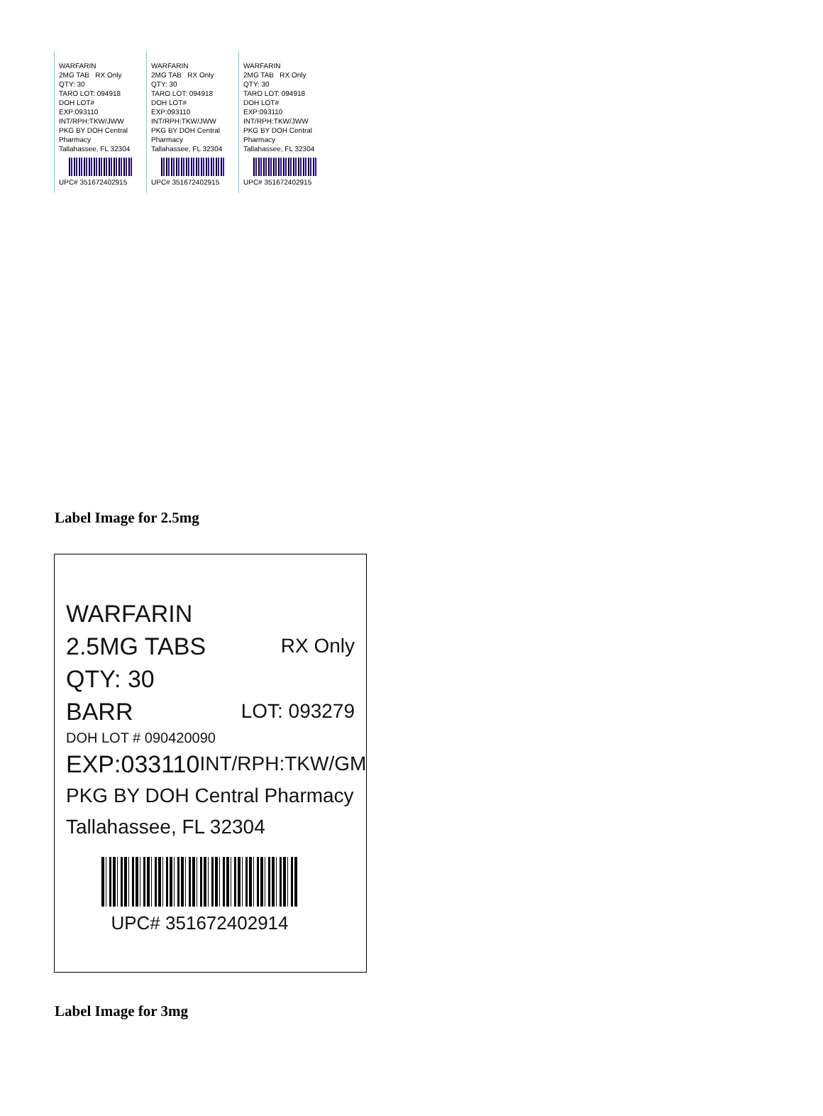WARFARIN
2MG TAB RX Only
QTY: 30
TARO LOT: 094918
DOH LOT#
EXP:093110 INT/RPH:TKW/JWW
PKG BY DOH Central Pharmacy
Tallahassee, FL 32304
UPC# 351672402915
WARFARIN
2MG TAB RX Only
QTY: 30
TARO LOT: 094918
DOH LOT#
EXP:093110 INT/RPH:TKW/JWW
PKG BY DOH Central Pharmacy
Tallahassee, FL 32304
UPC# 351672402915
WARFARIN
2MG TAB RX Only
QTY: 30
TARO LOT: 094918
DOH LOT#
EXP:093110 INT/RPH:TKW/JWW
PKG BY DOH Central Pharmacy
Tallahassee, FL 32304
UPC# 351672402915
Label Image for 2.5mg
WARFARIN
2.5MG TABS RX Only
QTY: 30
BARR LOT: 093279
DOH LOT # 090420090
EXP:033110 INT/RPH:TKW/GM
PKG BY DOH Central Pharmacy
Tallahassee, FL 32304
UPC# 351672402914
Label Image for 3mg